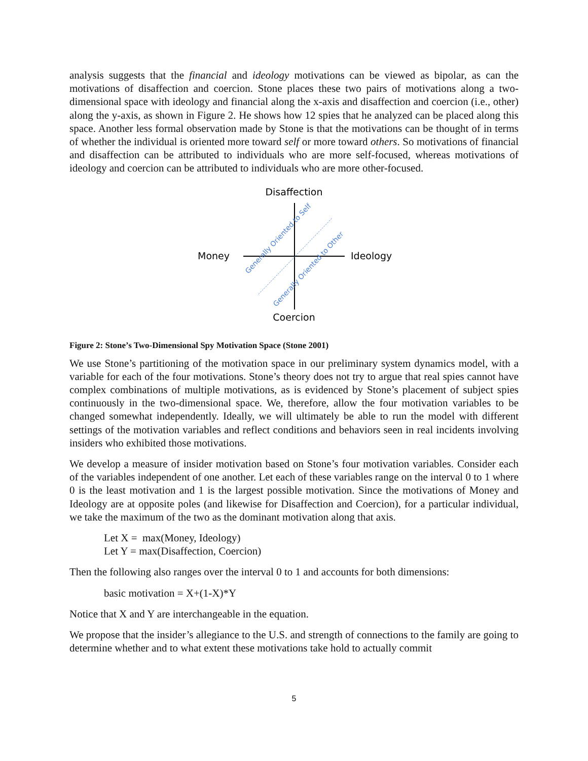analysis suggests that the financial and ideology motivations can be viewed as bipolar, as can the motivations of disaffection and coercion. Stone places these two pairs of motivations along a two-dimensional space with ideology and financial along the x-axis and disaffection and coercion (i.e., other) along the y-axis, as shown in Figure 2. He shows how 12 spies that he analyzed can be placed along this space. Another less formal observation made by Stone is that the motivations can be thought of in terms of whether the individual is oriented more toward self or more toward others. So motivations of financial and disaffection can be attributed to individuals who are more self-focused, whereas motivations of ideology and coercion can be attributed to individuals who are more other-focused.
Disaffection
Coercion
Money
Ideology
Generally Oriented to Self
Generally Oriented to Other
Figure 2: Stone’s Two-Dimensional Spy Motivation Space (Stone 2001)
We use Stone’s partitioning of the motivation space in our preliminary system dynamics model, with a variable for each of the four motivations. Stone’s theory does not try to argue that real spies cannot have complex combinations of multiple motivations, as is evidenced by Stone’s placement of subject spies continuously in the two-dimensional space. We, therefore, allow the four motivation variables to be changed somewhat independently. Ideally, we will ultimately be able to run the model with different settings of the motivation variables and reflect conditions and behaviors seen in real incidents involving insiders who exhibited those motivations.
We develop a measure of insider motivation based on Stone’s four motivation variables. Consider each of the variables independent of one another. Let each of these variables range on the interval 0 to 1 where 0 is the least motivation and 1 is the largest possible motivation. Since the motivations of Money and Ideology are at opposite poles (and likewise for Disaffection and Coercion), for a particular individual, we take the maximum of the two as the dominant motivation along that axis.
Let X = max(Money, Ideology)
Let Y = max(Disaffection, Coercion)
Then the following also ranges over the interval 0 to 1 and accounts for both dimensions:
basic motivation = X+(1-X)*Y
Notice that X and Y are interchangeable in the equation.
We propose that the insider’s allegiance to the U.S. and strength of connections to the family are going to determine whether and to what extent these motivations take hold to actually commit
5